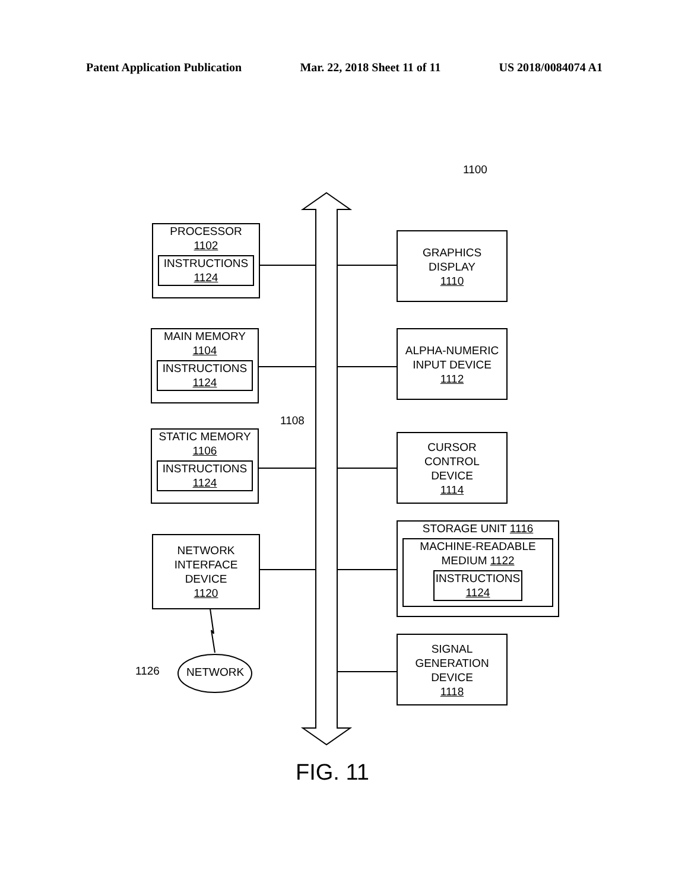Patent Application Publication Mar. 22, 2018 Sheet 11 of 11 US 2018/0084074 A1
1100
PROCESSOR
1102
INSTRUCTIONS
1124
MAIN MEMORY
1104
INSTRUCTIONS
1124
STATIC MEMORY
1106
INSTRUCTIONS
1124
NETWORK
INTERFACE
DEVICE
1120
1108
1126 NETWORK
GRAPHICS
DISPLAY
1110
ALPHA-NUMERIC
INPUT DEVICE
1112
CURSOR
CONTROL
DEVICE
1114
STORAGE UNIT 1116
MACHINE-READABLE
MEDIUM 1122
INSTRUCTIONS
1124
SIGNAL
GENERATION
DEVICE
1118
FIG. 11